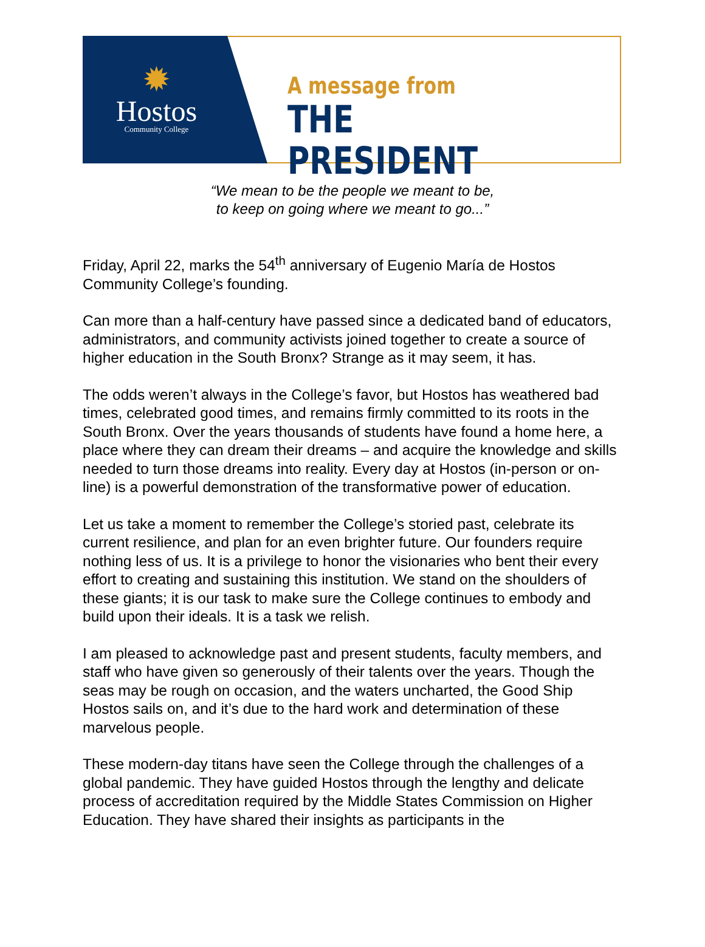✹
Hostos
Community College
A message from
THE PRESIDENT
“We mean to be the people we meant to be,
to keep on going where we meant to go...”
Friday, April 22, marks the 54<sup>th</sup> anniversary of Eugenio María de Hostos Community College’s founding.
Can more than a half-century have passed since a dedicated band of educators, administrators, and community activists joined together to create a source of higher education in the South Bronx? Strange as it may seem, it has.
The odds weren’t always in the College’s favor, but Hostos has weathered bad times, celebrated good times, and remains firmly committed to its roots in the South Bronx. Over the years thousands of students have found a home here, a place where they can dream their dreams – and acquire the knowledge and skills needed to turn those dreams into reality. Every day at Hostos (in-person or on-line) is a powerful demonstration of the transformative power of education.
Let us take a moment to remember the College’s storied past, celebrate its current resilience, and plan for an even brighter future. Our founders require nothing less of us. It is a privilege to honor the visionaries who bent their every effort to creating and sustaining this institution. We stand on the shoulders of these giants; it is our task to make sure the College continues to embody and build upon their ideals. It is a task we relish.
I am pleased to acknowledge past and present students, faculty members, and staff who have given so generously of their talents over the years. Though the seas may be rough on occasion, and the waters uncharted, the Good Ship Hostos sails on, and it’s due to the hard work and determination of these marvelous people.
These modern-day titans have seen the College through the challenges of a global pandemic. They have guided Hostos through the lengthy and delicate process of accreditation required by the Middle States Commission on Higher Education. They have shared their insights as participants in the